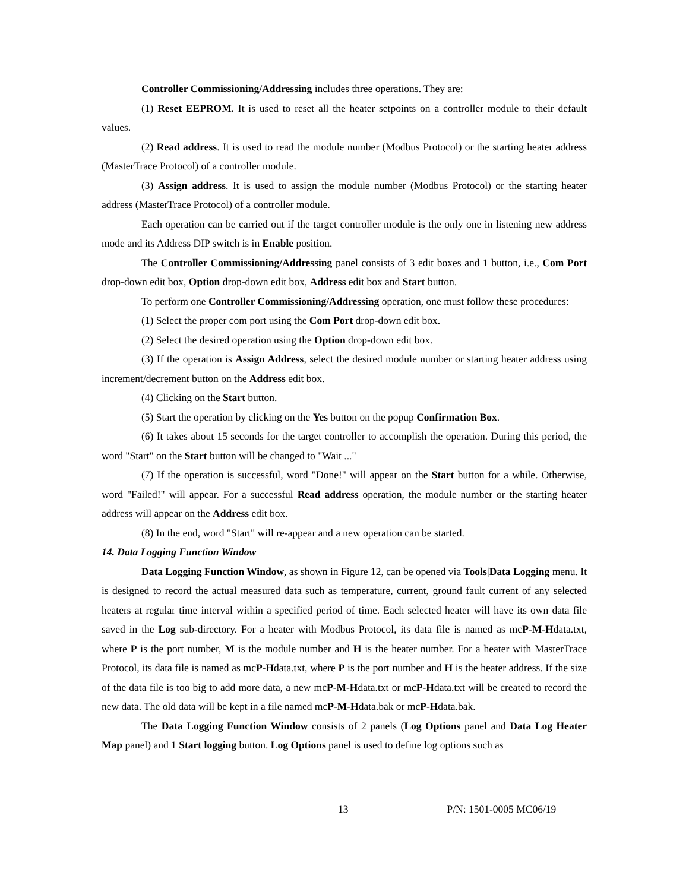Controller Commissioning/Addressing includes three operations. They are:
(1) Reset EEPROM. It is used to reset all the heater setpoints on a controller module to their default values.
(2) Read address. It is used to read the module number (Modbus Protocol) or the starting heater address (MasterTrace Protocol) of a controller module.
(3) Assign address. It is used to assign the module number (Modbus Protocol) or the starting heater address (MasterTrace Protocol) of a controller module.
Each operation can be carried out if the target controller module is the only one in listening new address mode and its Address DIP switch is in Enable position.
The Controller Commissioning/Addressing panel consists of 3 edit boxes and 1 button, i.e., Com Port drop-down edit box, Option drop-down edit box, Address edit box and Start button.
To perform one Controller Commissioning/Addressing operation, one must follow these procedures:
(1) Select the proper com port using the Com Port drop-down edit box.
(2) Select the desired operation using the Option drop-down edit box.
(3) If the operation is Assign Address, select the desired module number or starting heater address using increment/decrement button on the Address edit box.
(4) Clicking on the Start button.
(5) Start the operation by clicking on the Yes button on the popup Confirmation Box.
(6) It takes about 15 seconds for the target controller to accomplish the operation. During this period, the word "Start" on the Start button will be changed to "Wait ..."
(7) If the operation is successful, word "Done!" will appear on the Start button for a while. Otherwise, word "Failed!" will appear. For a successful Read address operation, the module number or the starting heater address will appear on the Address edit box.
(8) In the end, word "Start" will re-appear and a new operation can be started.
14. Data Logging Function Window
Data Logging Function Window, as shown in Figure 12, can be opened via Tools|Data Logging menu. It is designed to record the actual measured data such as temperature, current, ground fault current of any selected heaters at regular time interval within a specified period of time. Each selected heater will have its own data file saved in the Log sub-directory. For a heater with Modbus Protocol, its data file is named as mcP-M-Hdata.txt, where P is the port number, M is the module number and H is the heater number. For a heater with MasterTrace Protocol, its data file is named as mcP-Hdata.txt, where P is the port number and H is the heater address. If the size of the data file is too big to add more data, a new mcP-M-Hdata.txt or mcP-Hdata.txt will be created to record the new data. The old data will be kept in a file named mcP-M-Hdata.bak or mcP-Hdata.bak.
The Data Logging Function Window consists of 2 panels (Log Options panel and Data Log Heater Map panel) and 1 Start logging button. Log Options panel is used to define log options such as
13 P/N: 1501-0005 MC06/19